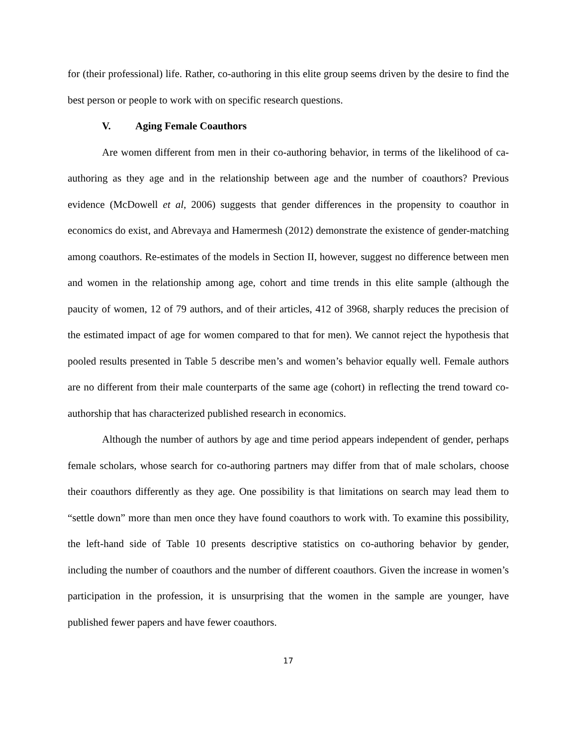for (their professional) life. Rather, co-authoring in this elite group seems driven by the desire to find the best person or people to work with on specific research questions.
V. Aging Female Coauthors
Are women different from men in their co-authoring behavior, in terms of the likelihood of ca-authoring as they age and in the relationship between age and the number of coauthors? Previous evidence (McDowell et al, 2006) suggests that gender differences in the propensity to coauthor in economics do exist, and Abrevaya and Hamermesh (2012) demonstrate the existence of gender-matching among coauthors. Re-estimates of the models in Section II, however, suggest no difference between men and women in the relationship among age, cohort and time trends in this elite sample (although the paucity of women, 12 of 79 authors, and of their articles, 412 of 3968, sharply reduces the precision of the estimated impact of age for women compared to that for men). We cannot reject the hypothesis that pooled results presented in Table 5 describe men’s and women’s behavior equally well. Female authors are no different from their male counterparts of the same age (cohort) in reflecting the trend toward co-authorship that has characterized published research in economics.
Although the number of authors by age and time period appears independent of gender, perhaps female scholars, whose search for co-authoring partners may differ from that of male scholars, choose their coauthors differently as they age. One possibility is that limitations on search may lead them to “settle down” more than men once they have found coauthors to work with. To examine this possibility, the left-hand side of Table 10 presents descriptive statistics on co-authoring behavior by gender, including the number of coauthors and the number of different coauthors. Given the increase in women’s participation in the profession, it is unsurprising that the women in the sample are younger, have published fewer papers and have fewer coauthors.
17